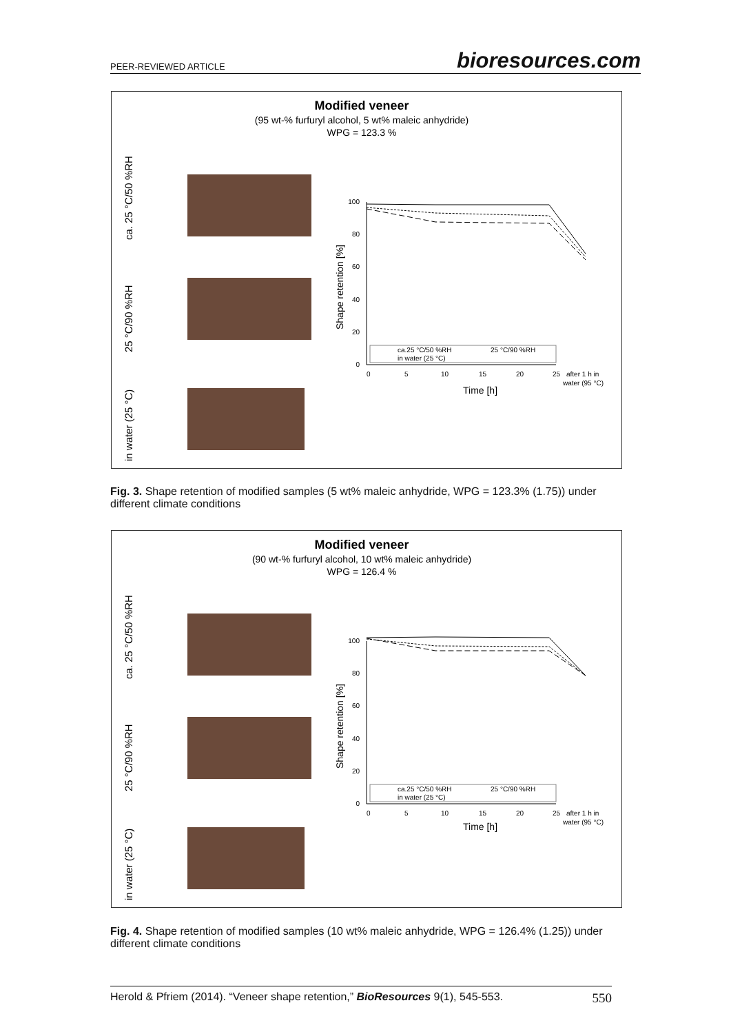PEER-REVIEWED ARTICLE bioresources.com
Modified veneer
(95 wt-% furfuryl alcohol, 5 wt% maleic anhydride)
WPG = 123.3 %
ca. 25 °C/50 %RH
25 °C/90 %RH
in water (25 °C)
Shape retention [%]
100
80
60
40
20
0
0
5
10
15
20
25
after 1 h in
water (95 °C)
Time [h]
ca.25 °C/50 %RH
25 °C/90 %RH
in water (25 °C)
Fig. 3. Shape retention of modified samples (5 wt% maleic anhydride, WPG = 123.3% (1.75)) under different climate conditions
Modified veneer
(90 wt-% furfuryl alcohol, 10 wt% maleic anhydride)
WPG = 126.4 %
ca. 25 °C/50 %RH
25 °C/90 %RH
in water (25 °C)
Shape retention [%]
100
80
60
40
20
0
0
5
10
15
20
25
after 1 h in
water (95 °C)
Time [h]
ca.25 °C/50 %RH
25 °C/90 %RH
in water (25 °C)
Fig. 4. Shape retention of modified samples (10 wt% maleic anhydride, WPG = 126.4% (1.25)) under different climate conditions
Herold & Pfriem (2014). “Veneer shape retention,” BioResources 9(1), 545-553. 550